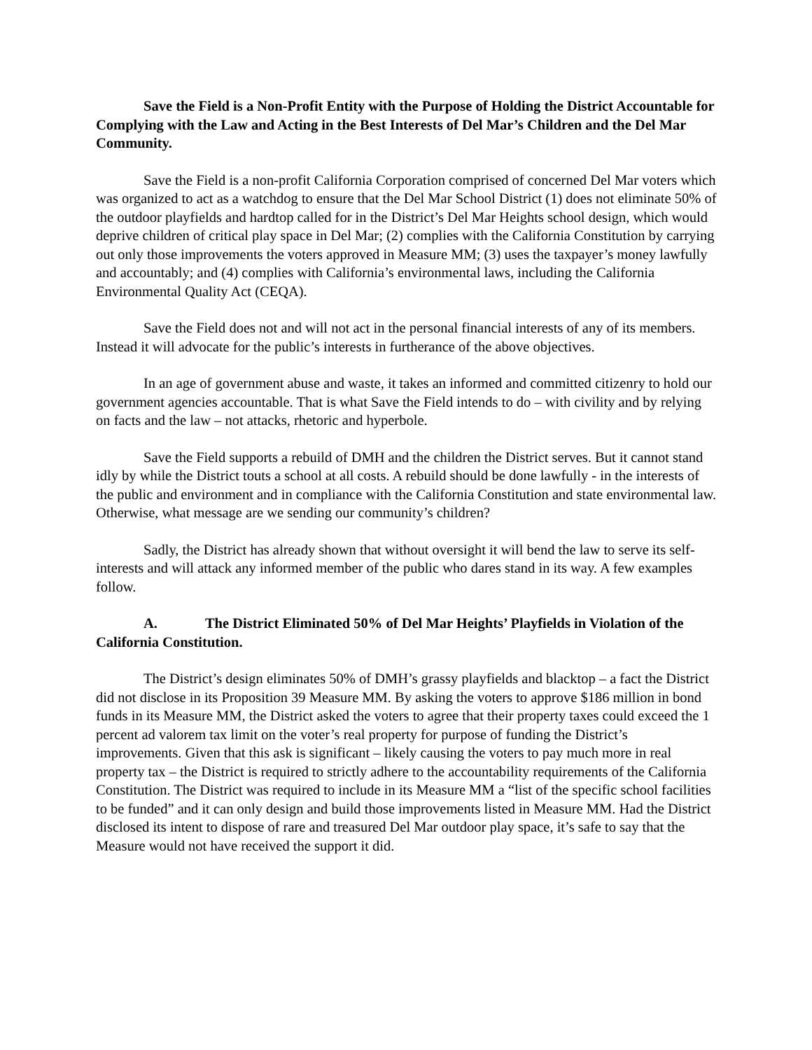Save the Field is a Non-Profit Entity with the Purpose of Holding the District Accountable for Complying with the Law and Acting in the Best Interests of Del Mar’s Children and the Del Mar Community.
Save the Field is a non-profit California Corporation comprised of concerned Del Mar voters which was organized to act as a watchdog to ensure that the Del Mar School District (1) does not eliminate 50% of the outdoor playfields and hardtop called for in the District’s Del Mar Heights school design, which would deprive children of critical play space in Del Mar; (2) complies with the California Constitution by carrying out only those improvements the voters approved in Measure MM; (3) uses the taxpayer’s money lawfully and accountably; and (4) complies with California’s environmental laws, including the California Environmental Quality Act (CEQA).
Save the Field does not and will not act in the personal financial interests of any of its members. Instead it will advocate for the public’s interests in furtherance of the above objectives.
In an age of government abuse and waste, it takes an informed and committed citizenry to hold our government agencies accountable. That is what Save the Field intends to do – with civility and by relying on facts and the law – not attacks, rhetoric and hyperbole.
Save the Field supports a rebuild of DMH and the children the District serves. But it cannot stand idly by while the District touts a school at all costs. A rebuild should be done lawfully - in the interests of the public and environment and in compliance with the California Constitution and state environmental law. Otherwise, what message are we sending our community’s children?
Sadly, the District has already shown that without oversight it will bend the law to serve its self-interests and will attack any informed member of the public who dares stand in its way. A few examples follow.
A. The District Eliminated 50% of Del Mar Heights’ Playfields in Violation of the California Constitution.
The District’s design eliminates 50% of DMH’s grassy playfields and blacktop – a fact the District did not disclose in its Proposition 39 Measure MM. By asking the voters to approve $186 million in bond funds in its Measure MM, the District asked the voters to agree that their property taxes could exceed the 1 percent ad valorem tax limit on the voter’s real property for purpose of funding the District’s improvements. Given that this ask is significant – likely causing the voters to pay much more in real property tax – the District is required to strictly adhere to the accountability requirements of the California Constitution. The District was required to include in its Measure MM a “list of the specific school facilities to be funded” and it can only design and build those improvements listed in Measure MM. Had the District disclosed its intent to dispose of rare and treasured Del Mar outdoor play space, it’s safe to say that the Measure would not have received the support it did.